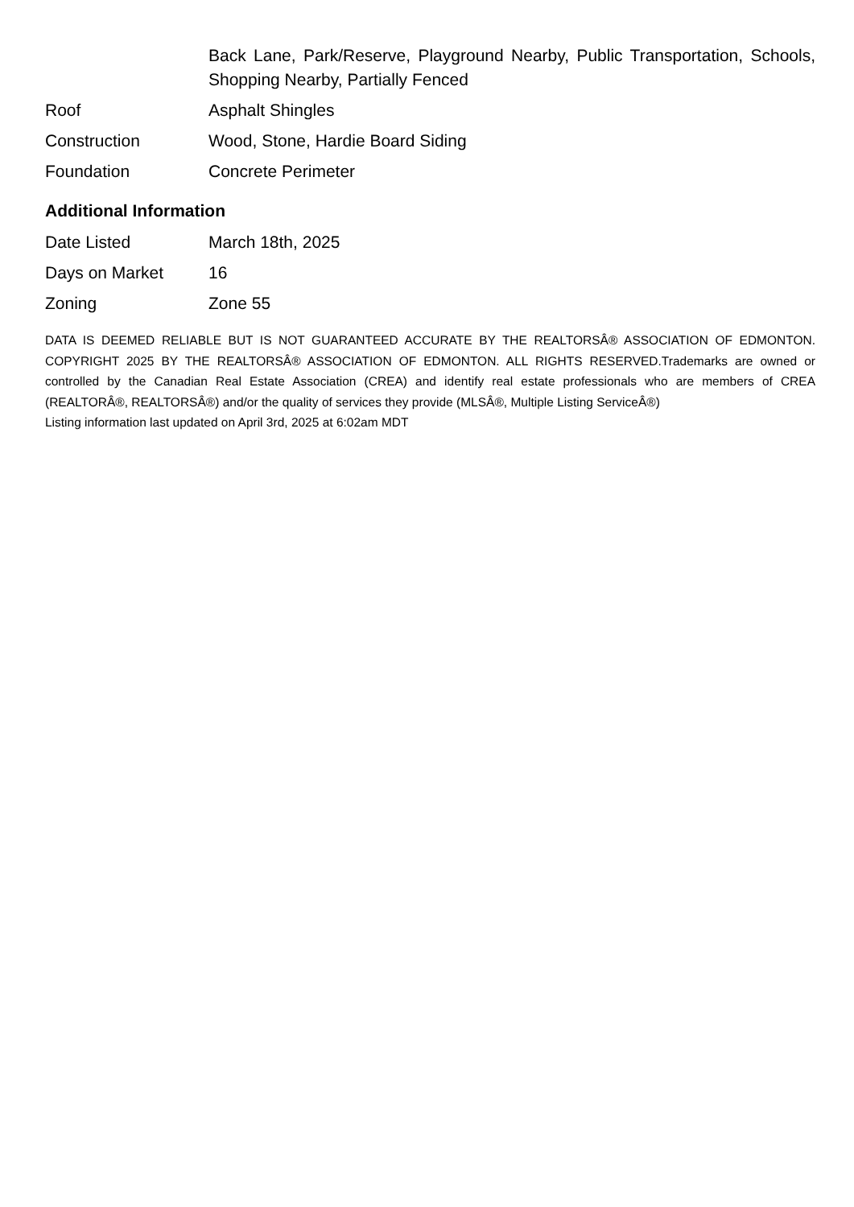| | Back Lane, Park/Reserve, Playground Nearby, Public Transportation, Schools, Shopping Nearby, Partially Fenced |
| Roof | Asphalt Shingles |
| Construction | Wood, Stone, Hardie Board Siding |
| Foundation | Concrete Perimeter |
Additional Information
| Date Listed | March 18th, 2025 |
| Days on Market | 16 |
| Zoning | Zone 55 |
DATA IS DEEMED RELIABLE BUT IS NOT GUARANTEED ACCURATE BY THE REALTORSÂ® ASSOCIATION OF EDMONTON. COPYRIGHT 2025 BY THE REALTORSÂ® ASSOCIATION OF EDMONTON. ALL RIGHTS RESERVED.Trademarks are owned or controlled by the Canadian Real Estate Association (CREA) and identify real estate professionals who are members of CREA (REALTORÂ®, REALTORSÂ®) and/or the quality of services they provide (MLSÂ®, Multiple Listing ServiceÂ®)
Listing information last updated on April 3rd, 2025 at 6:02am MDT